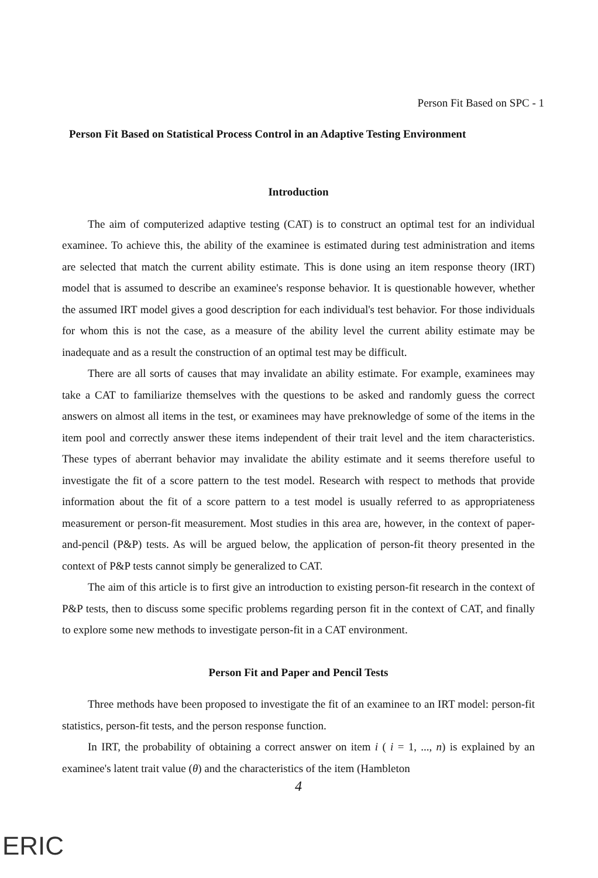Person Fit Based on SPC - 1
Person Fit Based on Statistical Process Control in an Adaptive Testing Environment
Introduction
The aim of computerized adaptive testing (CAT) is to construct an optimal test for an individual examinee. To achieve this, the ability of the examinee is estimated during test administration and items are selected that match the current ability estimate. This is done using an item response theory (IRT) model that is assumed to describe an examinee's response behavior. It is questionable however, whether the assumed IRT model gives a good description for each individual's test behavior. For those individuals for whom this is not the case, as a measure of the ability level the current ability estimate may be inadequate and as a result the construction of an optimal test may be difficult.
There are all sorts of causes that may invalidate an ability estimate. For example, examinees may take a CAT to familiarize themselves with the questions to be asked and randomly guess the correct answers on almost all items in the test, or examinees may have preknowledge of some of the items in the item pool and correctly answer these items independent of their trait level and the item characteristics. These types of aberrant behavior may invalidate the ability estimate and it seems therefore useful to investigate the fit of a score pattern to the test model. Research with respect to methods that provide information about the fit of a score pattern to a test model is usually referred to as appropriateness measurement or person-fit measurement. Most studies in this area are, however, in the context of paper-and-pencil (P&P) tests. As will be argued below, the application of person-fit theory presented in the context of P&P tests cannot simply be generalized to CAT.
The aim of this article is to first give an introduction to existing person-fit research in the context of P&P tests, then to discuss some specific problems regarding person fit in the context of CAT, and finally to explore some new methods to investigate person-fit in a CAT environment.
Person Fit and Paper and Pencil Tests
Three methods have been proposed to investigate the fit of an examinee to an IRT model: person-fit statistics, person-fit tests, and the person response function.
In IRT, the probability of obtaining a correct answer on item i ( i = 1, ..., n) is explained by an examinee's latent trait value (θ) and the characteristics of the item (Hambleton
4
ERIC